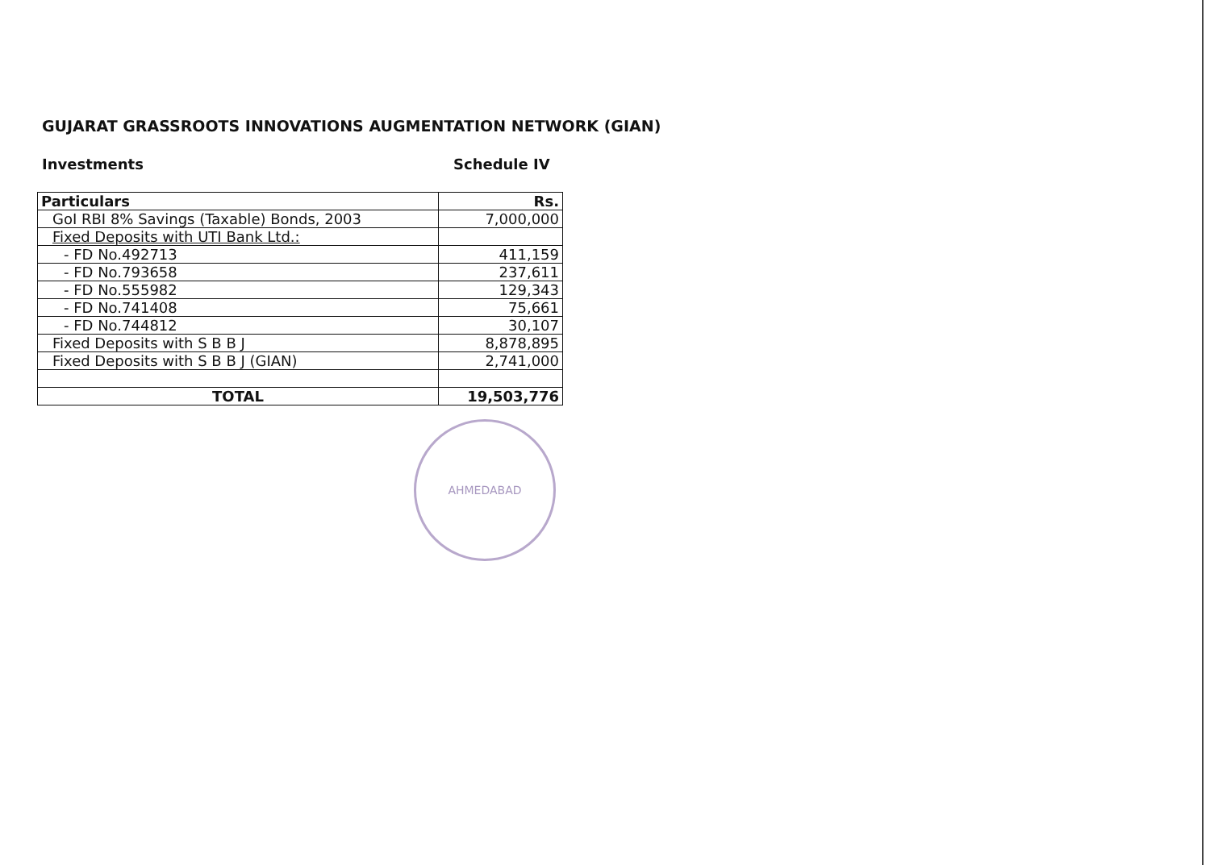GUJARAT GRASSROOTS INNOVATIONS AUGMENTATION NETWORK (GIAN)
Investments Schedule IV
| Particulars | Rs. |
| --- | --- |
| GoI RBI 8% Savings (Taxable) Bonds, 2003 | 7,000,000 |
| Fixed Deposits with UTI Bank Ltd.: | |
| - FD No.492713 | 411,159 |
| - FD No.793658 | 237,611 |
| - FD No.555982 | 129,343 |
| - FD No.741408 | 75,661 |
| - FD No.744812 | 30,107 |
| Fixed Deposits with S B B J | 8,878,895 |
| Fixed Deposits with S B B J (GIAN) | 2,741,000 |
| TOTAL | 19,503,776 |
AHMEDABAD